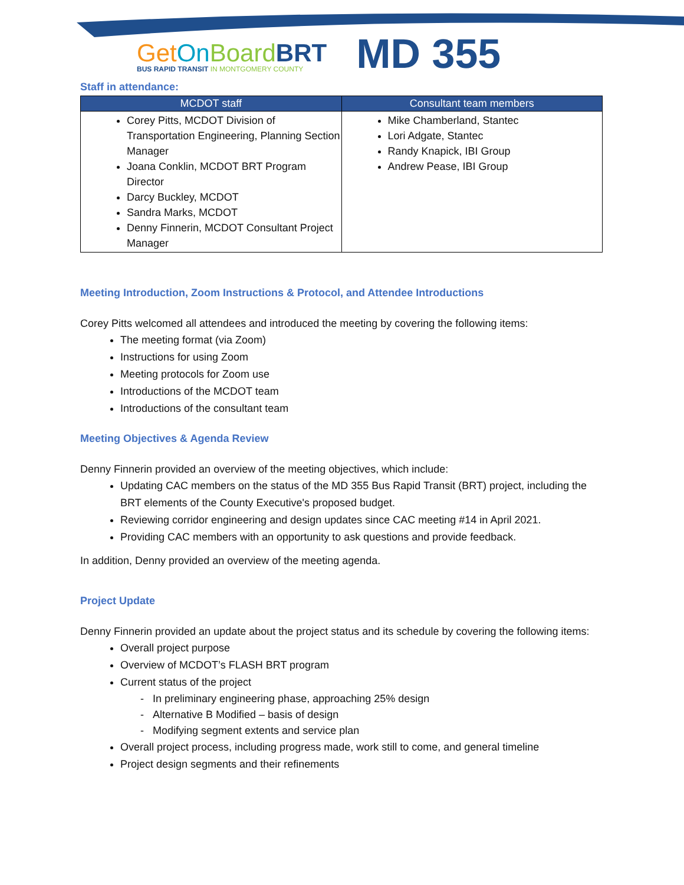Get On Board BRT
BUS RAPID TRANSIT IN MONTGOMERY COUNTY
MD 355
Staff in attendance:
| MCDOT staff | Consultant team members |
| --- | --- |
| Corey Pitts, MCDOT Division of Transportation Engineering, Planning Section Manager Joana Conklin, MCDOT BRT Program Director Darcy Buckley, MCDOT Sandra Marks, MCDOT Denny Finnerin, MCDOT Consultant Project Manager | Mike Chamberland, Stantec Lori Adgate, Stantec Randy Knapick, IBI Group Andrew Pease, IBI Group |
Meeting Introduction, Zoom Instructions & Protocol, and Attendee Introductions
Corey Pitts welcomed all attendees and introduced the meeting by covering the following items:
The meeting format (via Zoom)
Instructions for using Zoom
Meeting protocols for Zoom use
Introductions of the MCDOT team
Introductions of the consultant team
Meeting Objectives & Agenda Review
Denny Finnerin provided an overview of the meeting objectives, which include:
Updating CAC members on the status of the MD 355 Bus Rapid Transit (BRT) project, including the BRT elements of the County Executive's proposed budget.
Reviewing corridor engineering and design updates since CAC meeting #14 in April 2021.
Providing CAC members with an opportunity to ask questions and provide feedback.
In addition, Denny provided an overview of the meeting agenda.
Project Update
Denny Finnerin provided an update about the project status and its schedule by covering the following items:
Overall project purpose
Overview of MCDOT’s FLASH BRT program
Current status of the project
- In preliminary engineering phase, approaching 25% design
- Alternative B Modified – basis of design
- Modifying segment extents and service plan
Overall project process, including progress made, work still to come, and general timeline
Project design segments and their refinements